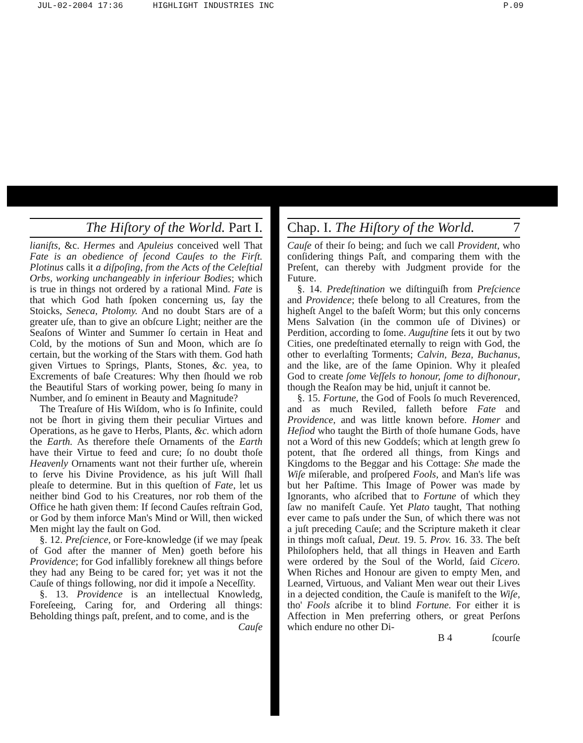JUL-02-2004 17:36 HIGHLIGHT INDUSTRIES INC P.09
The Hiſtory of the World. Part I.
lianiſts, &c. Hermes and Apuleius conceived well That Fate is an obedience of ſecond Cauſes to the Firſt. Plotinus calls it a diſpoſing, from the Acts of the Celeſtial Orbs, working unchangeably in inferiour Bodies; which is true in things not ordered by a rational Mind. Fate is that which God hath ſpoken concerning us, ſay the Stoicks, Seneca, Ptolomy. And no doubt Stars are of a greater uſe, than to give an obſcure Light; neither are the Seaſons of Winter and Summer ſo certain in Heat and Cold, by the motions of Sun and Moon, which are ſo certain, but the working of the Stars with them. God hath given Virtues to Springs, Plants, Stones, &c. yea, to Excrements of baſe Creatures: Why then ſhould we rob the Beautiful Stars of working power, being ſo many in Number, and ſo eminent in Beauty and Magnitude?
The Treaſure of His Wiſdom, who is ſo Infinite, could not be ſhort in giving them their peculiar Virtues and Operations, as he gave to Herbs, Plants, &c. which adorn the Earth. As therefore theſe Ornaments of the Earth have their Virtue to feed and cure; ſo no doubt thoſe Heavenly Ornaments want not their further uſe, wherein to ſerve his Divine Providence, as his juſt Will ſhall pleaſe to determine. But in this queſtion of Fate, let us neither bind God to his Creatures, nor rob them of the Office he hath given them: If ſecond Cauſes reſtrain God, or God by them inforce Man's Mind or Will, then wicked Men might lay the fault on God.
§. 12. Preſcience, or Fore-knowledge (if we may ſpeak of God after the manner of Men) goeth before his Providence; for God infallibly foreknew all things before they had any Being to be cared for; yet was it not the Cauſe of things following, nor did it impoſe a Neceſſity.
§. 13. Providence is an intellectual Knowledg, Foreſeeing, Caring for, and Ordering all things: Beholding things paſt, preſent, and to come, and is the
Cauſe
Chap. I. The Hiſtory of the World. 7
Cauſe of their ſo being; and ſuch we call Provident, who conſidering things Paſt, and comparing them with the Preſent, can thereby with Judgment provide for the Future.
§. 14. Predeſtination we diſtinguiſh from Preſcience and Providence; theſe belong to all Creatures, from the higheſt Angel to the baſeſt Worm; but this only concerns Mens Salvation (in the common uſe of Divines) or Perdition, according to ſome. Auguſtine ſets it out by two Cities, one predeſtinated eternally to reign with God, the other to everlaſting Torments; Calvin, Beza, Buchanus, and the like, are of the ſame Opinion. Why it pleaſed God to create ſome Veſſels to honour, ſome to diſhonour, though the Reaſon may be hid, unjuſt it cannot be.
§. 15. Fortune, the God of Fools ſo much Reverenced, and as much Reviled, falleth before Fate and Providence, and was little known before. Homer and Heſiod who taught the Birth of thoſe humane Gods, have not a Word of this new Goddeſs; which at length grew ſo potent, that ſhe ordered all things, from Kings and Kingdoms to the Beggar and his Cottage: She made the Wiſe miſerable, and proſpered Fools, and Man's life was but her Paſtime. This Image of Power was made by Ignorants, who aſcribed that to Fortune of which they ſaw no manifeſt Cauſe. Yet Plato taught, That nothing ever came to paſs under the Sun, of which there was not a juſt preceding Cauſe; and the Scripture maketh it clear in things moſt caſual, Deut. 19. 5. Prov. 16. 33. The beſt Philoſophers held, that all things in Heaven and Earth were ordered by the Soul of the World, ſaid Cicero. When Riches and Honour are given to empty Men, and Learned, Virtuous, and Valiant Men wear out their Lives in a dejected condition, the Cauſe is manifeſt to the Wiſe, tho' Fools aſcribe it to blind Fortune. For either it is Affection in Men preferring others, or great Perſons which endure no other Di-
B 4 ſcourſe